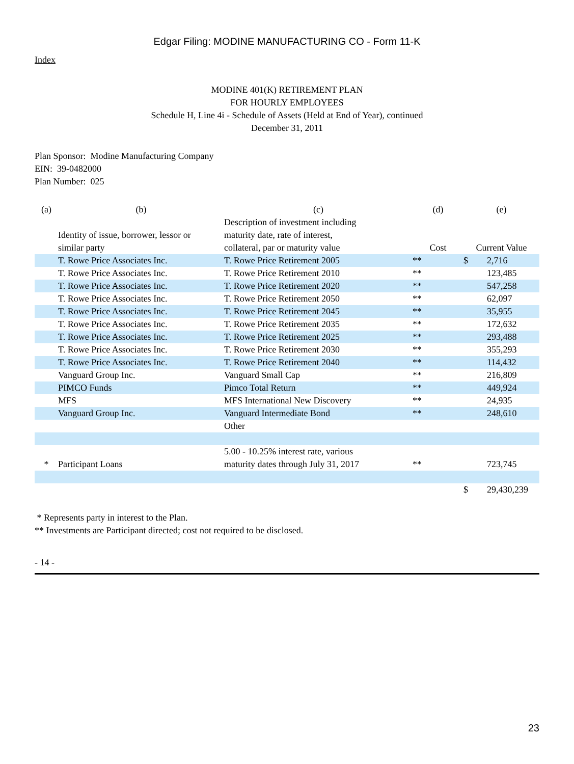Edgar Filing: MODINE MANUFACTURING CO - Form 11-K
Index
MODINE 401(K) RETIREMENT PLAN
FOR HOURLY EMPLOYEES
Schedule H, Line 4i - Schedule of Assets (Held at End of Year), continued
December 31, 2011
Plan Sponsor: Modine Manufacturing Company
EIN: 39-0482000
Plan Number: 025
| (a) | (b) | (c) | (d) | (e) | |
| | Identity of issue, borrower, lessor or similar party | Description of investment including maturity date, rate of interest, collateral, par or maturity value | Cost | Current Value | |
| | T. Rowe Price Associates Inc. | T. Rowe Price Retirement 2005 | ** | $ | 2,716 |
| | T. Rowe Price Associates Inc. | T. Rowe Price Retirement 2010 | ** | | 123,485 |
| | T. Rowe Price Associates Inc. | T. Rowe Price Retirement 2020 | ** | | 547,258 |
| | T. Rowe Price Associates Inc. | T. Rowe Price Retirement 2050 | ** | | 62,097 |
| | T. Rowe Price Associates Inc. | T. Rowe Price Retirement 2045 | ** | | 35,955 |
| | T. Rowe Price Associates Inc. | T. Rowe Price Retirement 2035 | ** | | 172,632 |
| | T. Rowe Price Associates Inc. | T. Rowe Price Retirement 2025 | ** | | 293,488 |
| | T. Rowe Price Associates Inc. | T. Rowe Price Retirement 2030 | ** | | 355,293 |
| | T. Rowe Price Associates Inc. | T. Rowe Price Retirement 2040 | ** | | 114,432 |
| | Vanguard Group Inc. | Vanguard Small Cap | ** | | 216,809 |
| | PIMCO Funds | Pimco Total Return | ** | | 449,924 |
| | MFS | MFS International New Discovery | ** | | 24,935 |
| | Vanguard Group Inc. | Vanguard Intermediate Bond | ** | | 248,610 |
| | | Other | | | |
| * | Participant Loans | 5.00 - 10.25% interest rate, various maturity dates through July 31, 2017 | ** | | 723,745 |
| | | | | $ | 29,430,239 |
* Represents party in interest to the Plan.
** Investments are Participant directed; cost not required to be disclosed.
- 14 -
23